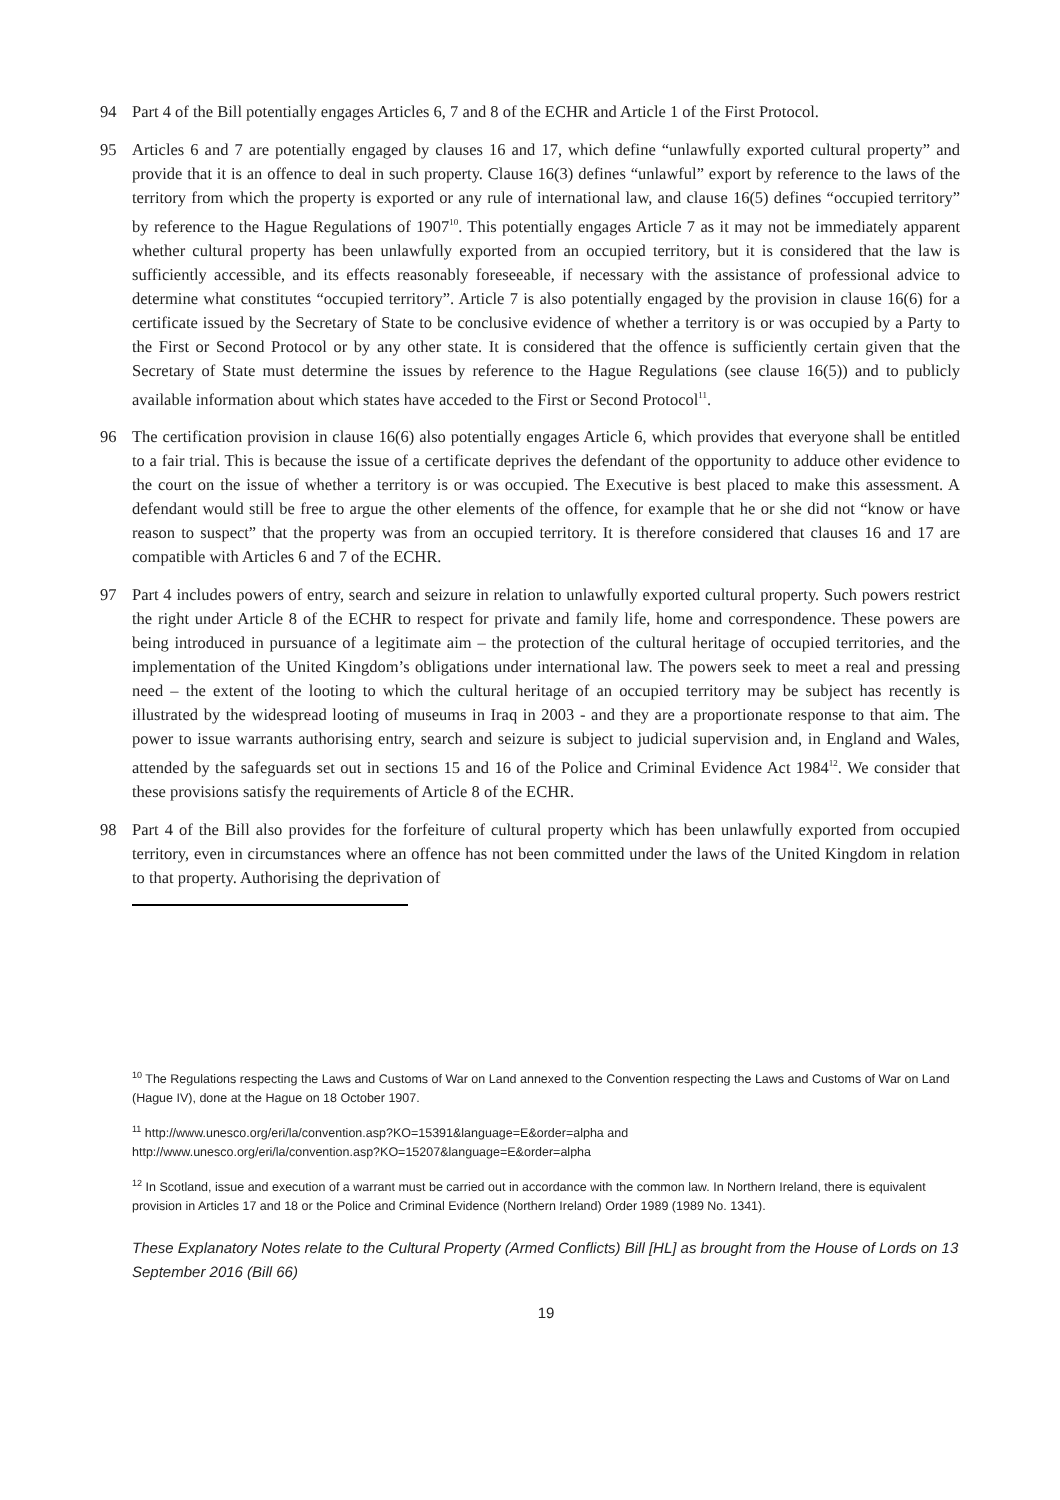94 Part 4 of the Bill potentially engages Articles 6, 7 and 8 of the ECHR and Article 1 of the First Protocol.
95 Articles 6 and 7 are potentially engaged by clauses 16 and 17, which define “unlawfully exported cultural property” and provide that it is an offence to deal in such property. Clause 16(3) defines “unlawful” export by reference to the laws of the territory from which the property is exported or any rule of international law, and clause 16(5) defines “occupied territory” by reference to the Hague Regulations of 1907<sup>10</sup>. This potentially engages Article 7 as it may not be immediately apparent whether cultural property has been unlawfully exported from an occupied territory, but it is considered that the law is sufficiently accessible, and its effects reasonably foreseeable, if necessary with the assistance of professional advice to determine what constitutes “occupied territory”. Article 7 is also potentially engaged by the provision in clause 16(6) for a certificate issued by the Secretary of State to be conclusive evidence of whether a territory is or was occupied by a Party to the First or Second Protocol or by any other state. It is considered that the offence is sufficiently certain given that the Secretary of State must determine the issues by reference to the Hague Regulations (see clause 16(5)) and to publicly available information about which states have acceded to the First or Second Protocol<sup>11</sup>.
96 The certification provision in clause 16(6) also potentially engages Article 6, which provides that everyone shall be entitled to a fair trial. This is because the issue of a certificate deprives the defendant of the opportunity to adduce other evidence to the court on the issue of whether a territory is or was occupied. The Executive is best placed to make this assessment. A defendant would still be free to argue the other elements of the offence, for example that he or she did not “know or have reason to suspect” that the property was from an occupied territory. It is therefore considered that clauses 16 and 17 are compatible with Articles 6 and 7 of the ECHR.
97 Part 4 includes powers of entry, search and seizure in relation to unlawfully exported cultural property. Such powers restrict the right under Article 8 of the ECHR to respect for private and family life, home and correspondence. These powers are being introduced in pursuance of a legitimate aim – the protection of the cultural heritage of occupied territories, and the implementation of the United Kingdom’s obligations under international law. The powers seek to meet a real and pressing need – the extent of the looting to which the cultural heritage of an occupied territory may be subject has recently is illustrated by the widespread looting of museums in Iraq in 2003 - and they are a proportionate response to that aim. The power to issue warrants authorising entry, search and seizure is subject to judicial supervision and, in England and Wales, attended by the safeguards set out in sections 15 and 16 of the Police and Criminal Evidence Act 1984<sup>12</sup>. We consider that these provisions satisfy the requirements of Article 8 of the ECHR.
98 Part 4 of the Bill also provides for the forfeiture of cultural property which has been unlawfully exported from occupied territory, even in circumstances where an offence has not been committed under the laws of the United Kingdom in relation to that property. Authorising the deprivation of
<sup>10</sup> The Regulations respecting the Laws and Customs of War on Land annexed to the Convention respecting the Laws and Customs of War on Land (Hague IV), done at the Hague on 18 October 1907.
<sup>11</sup> http://www.unesco.org/eri/la/convention.asp?KO=15391&language=E&order=alpha and
http://www.unesco.org/eri/la/convention.asp?KO=15207&language=E&order=alpha
<sup>12</sup> In Scotland, issue and execution of a warrant must be carried out in accordance with the common law. In Northern Ireland, there is equivalent provision in Articles 17 and 18 or the Police and Criminal Evidence (Northern Ireland) Order 1989 (1989 No. 1341).
These Explanatory Notes relate to the Cultural Property (Armed Conflicts) Bill [HL] as brought from the House of Lords on 13 September 2016 (Bill 66)
19